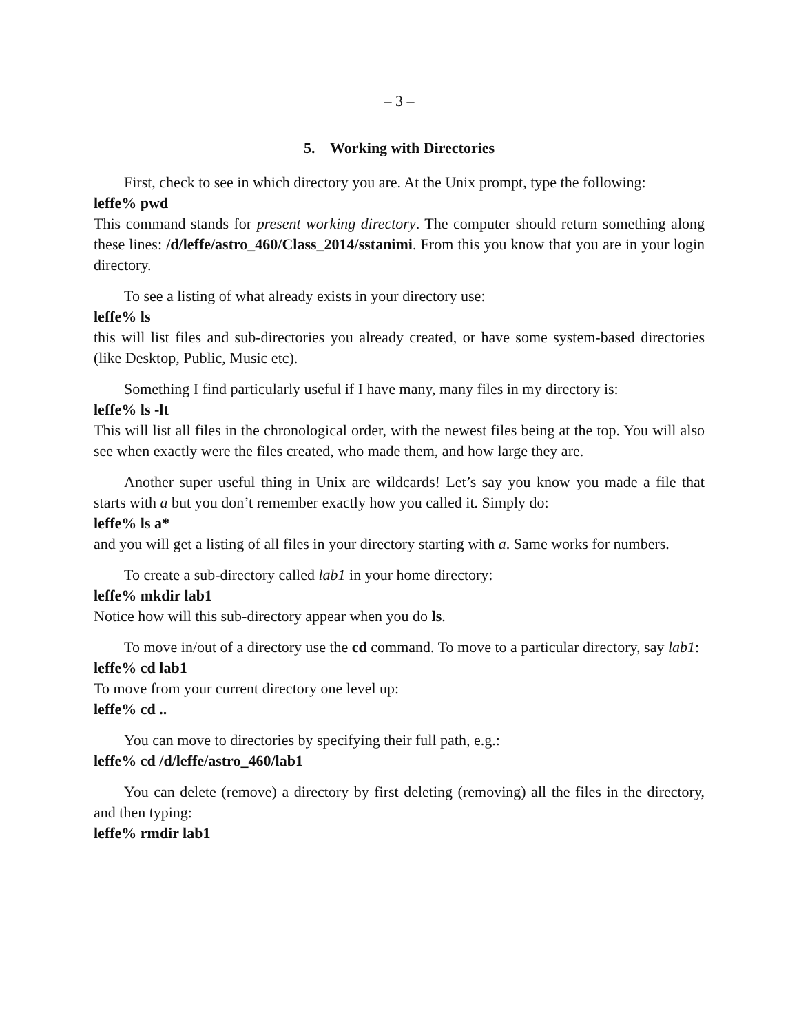– 3 –
5. Working with Directories
First, check to see in which directory you are. At the Unix prompt, type the following:
leffe% pwd
This command stands for present working directory. The computer should return something along these lines: /d/leffe/astro_460/Class_2014/sstanimi. From this you know that you are in your login directory.
To see a listing of what already exists in your directory use:
leffe% ls
this will list files and sub-directories you already created, or have some system-based directories (like Desktop, Public, Music etc).
Something I find particularly useful if I have many, many files in my directory is:
leffe% ls -lt
This will list all files in the chronological order, with the newest files being at the top. You will also see when exactly were the files created, who made them, and how large they are.
Another super useful thing in Unix are wildcards! Let’s say you know you made a file that starts with a but you don’t remember exactly how you called it. Simply do:
leffe% ls a*
and you will get a listing of all files in your directory starting with a. Same works for numbers.
To create a sub-directory called lab1 in your home directory:
leffe% mkdir lab1
Notice how will this sub-directory appear when you do ls.
To move in/out of a directory use the cd command. To move to a particular directory, say lab1:
leffe% cd lab1
To move from your current directory one level up:
leffe% cd ..
You can move to directories by specifying their full path, e.g.:
leffe% cd /d/leffe/astro_460/lab1
You can delete (remove) a directory by first deleting (removing) all the files in the directory, and then typing:
leffe% rmdir lab1